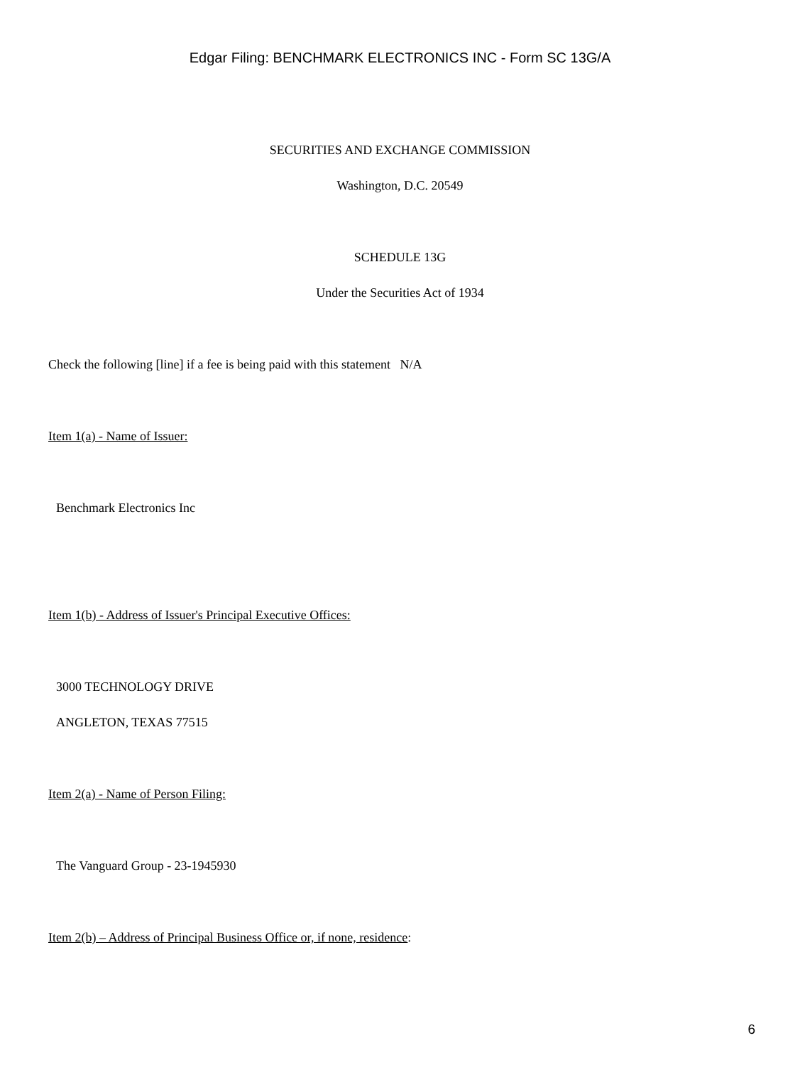Edgar Filing: BENCHMARK ELECTRONICS INC - Form SC 13G/A
SECURITIES AND EXCHANGE COMMISSION
Washington, D.C. 20549
SCHEDULE 13G
Under the Securities Act of 1934
Check the following [line] if a fee is being paid with this statement N/A
Item 1(a) - Name of Issuer:
Benchmark Electronics Inc
Item 1(b) - Address of Issuer's Principal Executive Offices:
3000 TECHNOLOGY DRIVE
ANGLETON, TEXAS 77515
Item 2(a) - Name of Person Filing:
The Vanguard Group - 23-1945930
Item 2(b) – Address of Principal Business Office or, if none, residence:
6